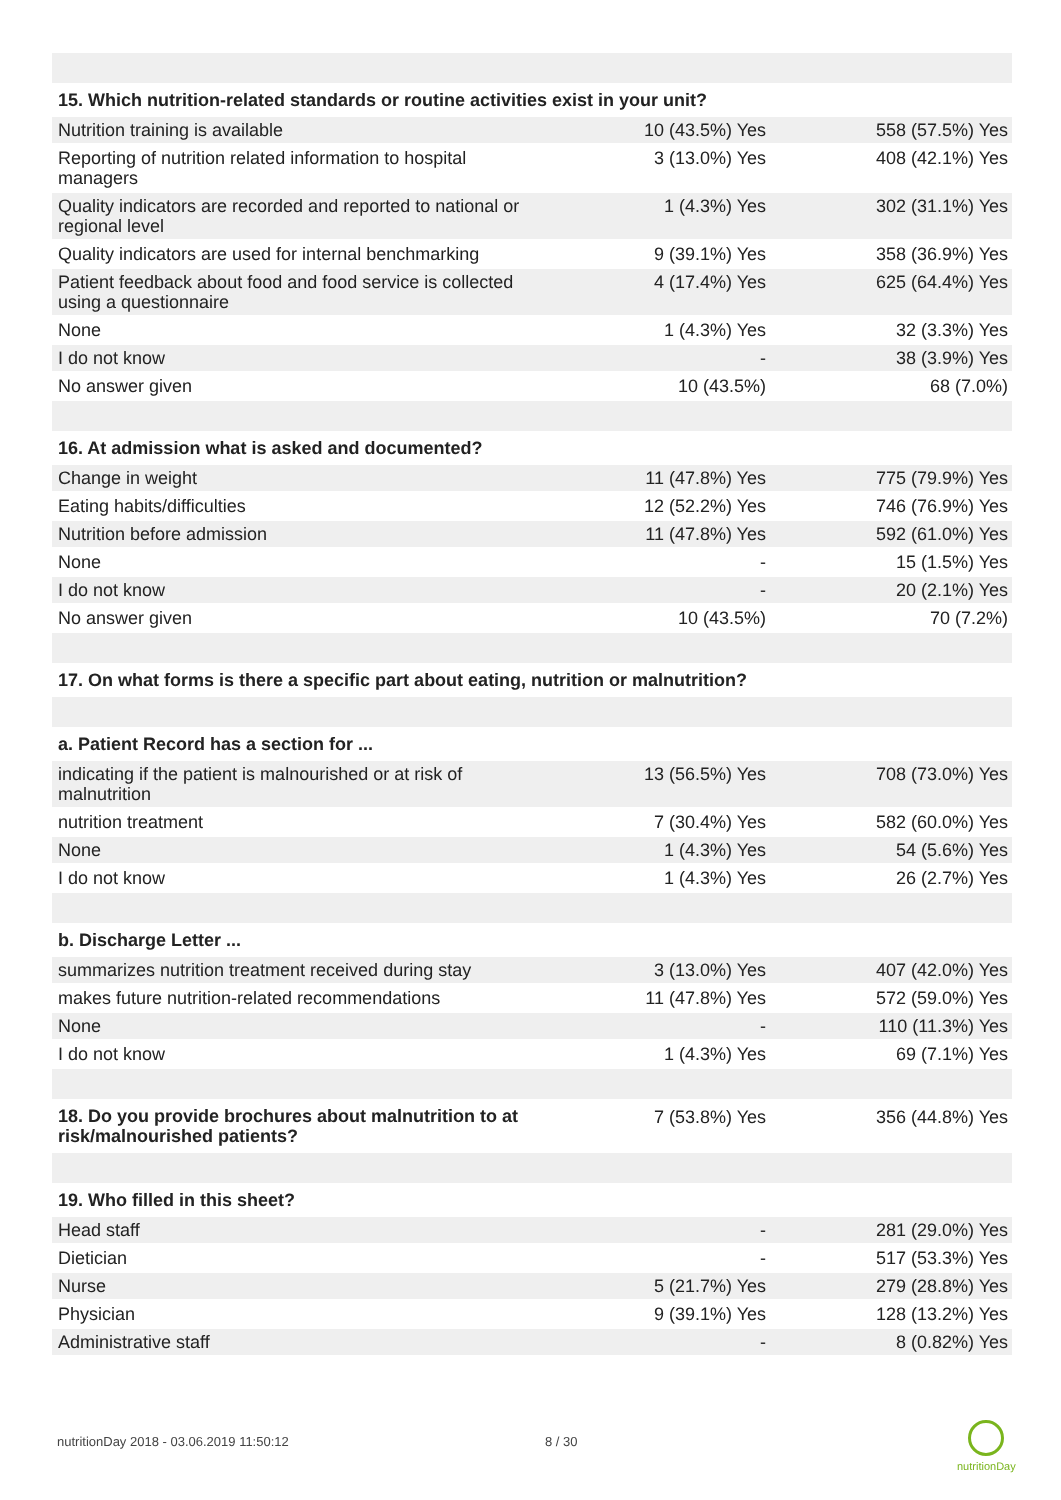| 15. Which nutrition-related standards or routine activities exist in your unit? | | |
| --- | --- | --- |
| Nutrition training is available | 10 (43.5%) Yes | 558 (57.5%) Yes |
| Reporting of nutrition related information to hospital managers | 3 (13.0%) Yes | 408 (42.1%) Yes |
| Quality indicators are recorded and reported to national or regional level | 1 (4.3%) Yes | 302 (31.1%) Yes |
| Quality indicators are used for internal benchmarking | 9 (39.1%) Yes | 358 (36.9%) Yes |
| Patient feedback about food and food service is collected using a questionnaire | 4 (17.4%) Yes | 625 (64.4%) Yes |
| None | 1 (4.3%) Yes | 32 (3.3%) Yes |
| I do not know | - | 38 (3.9%) Yes |
| No answer given | 10 (43.5%) | 68 (7.0%) |
| 16. At admission what is asked and documented? | | |
| Change in weight | 11 (47.8%) Yes | 775 (79.9%) Yes |
| Eating habits/difficulties | 12 (52.2%) Yes | 746 (76.9%) Yes |
| Nutrition before admission | 11 (47.8%) Yes | 592 (61.0%) Yes |
| None | - | 15 (1.5%) Yes |
| I do not know | - | 20 (2.1%) Yes |
| No answer given | 10 (43.5%) | 70 (7.2%) |
| 17. On what forms is there a specific part about eating, nutrition or malnutrition? | | |
| a. Patient Record has a section for ... | | |
| indicating if the patient is malnourished or at risk of malnutrition | 13 (56.5%) Yes | 708 (73.0%) Yes |
| nutrition treatment | 7 (30.4%) Yes | 582 (60.0%) Yes |
| None | 1 (4.3%) Yes | 54 (5.6%) Yes |
| I do not know | 1 (4.3%) Yes | 26 (2.7%) Yes |
| b. Discharge Letter ... | | |
| summarizes nutrition treatment received during stay | 3 (13.0%) Yes | 407 (42.0%) Yes |
| makes future nutrition-related recommendations | 11 (47.8%) Yes | 572 (59.0%) Yes |
| None | - | 110 (11.3%) Yes |
| I do not know | 1 (4.3%) Yes | 69 (7.1%) Yes |
| 18. Do you provide brochures about malnutrition to at risk/malnourished patients? | 7 (53.8%) Yes | 356 (44.8%) Yes |
| 19. Who filled in this sheet? | | |
| Head staff | - | 281 (29.0%) Yes |
| Dietician | - | 517 (53.3%) Yes |
| Nurse | 5 (21.7%) Yes | 279 (28.8%) Yes |
| Physician | 9 (39.1%) Yes | 128 (13.2%) Yes |
| Administrative staff | - | 8 (0.82%) Yes |
nutritionDay 2018 - 03.06.2019 11:50:12
8 / 30
nutritionDay